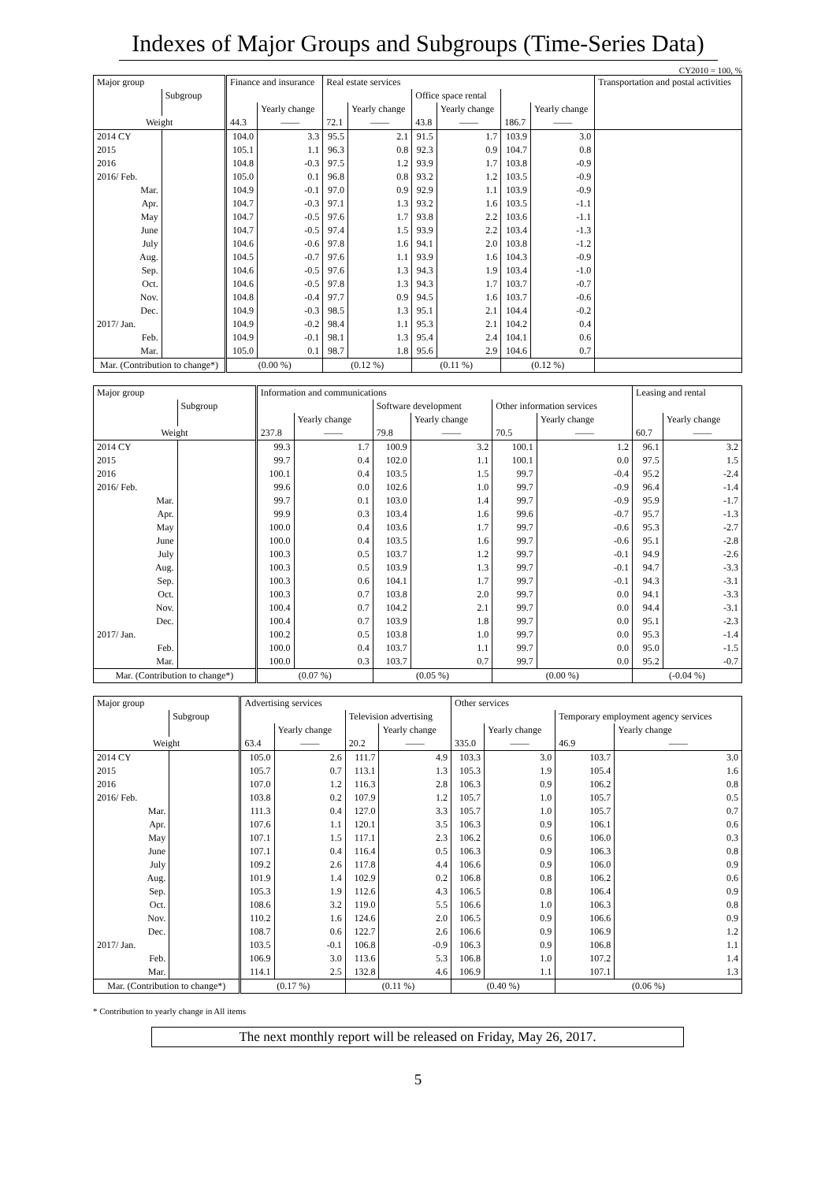Indexes of Major Groups and Subgroups (Time-Series Data)
CY2010 = 100, %
| Major group | | Finance and insurance | | Real estate services | | | | | | Transportation and postal activities |
| | Subgroup | | | | | Office space rental | | | | |
| | | | Yearly change | | Yearly change | | Yearly change | | Yearly change | |
| Weight | | 44.3 | —— | 72.1 | —— | 43.8 | —— | 186.7 | —— | |
| 2014 CY | | 104.0 | 3.3 | 95.5 | 2.1 | 91.5 | 1.7 | 103.9 | 3.0 | |
| 2015 | | 105.1 | 1.1 | 96.3 | 0.8 | 92.3 | 0.9 | 104.7 | 0.8 | |
| 2016 | | 104.8 | -0.3 | 97.5 | 1.2 | 93.9 | 1.7 | 103.8 | -0.9 | |
| 2016/ Feb. | | 105.0 | 0.1 | 96.8 | 0.8 | 93.2 | 1.2 | 103.5 | -0.9 | |
| Mar. | | 104.9 | -0.1 | 97.0 | 0.9 | 92.9 | 1.1 | 103.9 | -0.9 | |
| Apr. | | 104.7 | -0.3 | 97.1 | 1.3 | 93.2 | 1.6 | 103.5 | -1.1 | |
| May | | 104.7 | -0.5 | 97.6 | 1.7 | 93.8 | 2.2 | 103.6 | -1.1 | |
| June | | 104.7 | -0.5 | 97.4 | 1.5 | 93.9 | 2.2 | 103.4 | -1.3 | |
| July | | 104.6 | -0.6 | 97.8 | 1.6 | 94.1 | 2.0 | 103.8 | -1.2 | |
| Aug. | | 104.5 | -0.7 | 97.6 | 1.1 | 93.9 | 1.6 | 104.3 | -0.9 | |
| Sep. | | 104.6 | -0.5 | 97.6 | 1.3 | 94.3 | 1.9 | 103.4 | -1.0 | |
| Oct. | | 104.6 | -0.5 | 97.8 | 1.3 | 94.3 | 1.7 | 103.7 | -0.7 | |
| Nov. | | 104.8 | -0.4 | 97.7 | 0.9 | 94.5 | 1.6 | 103.7 | -0.6 | |
| Dec. | | 104.9 | -0.3 | 98.5 | 1.3 | 95.1 | 2.1 | 104.4 | -0.2 | |
| 2017/ Jan. | | 104.9 | -0.2 | 98.4 | 1.1 | 95.3 | 2.1 | 104.2 | 0.4 | |
| Feb. | | 104.9 | -0.1 | 98.1 | 1.3 | 95.4 | 2.4 | 104.1 | 0.6 | |
| Mar. | | 105.0 | 0.1 | 98.7 | 1.8 | 95.6 | 2.9 | 104.6 | 0.7 | |
| Mar. (Contribution to change*) | | (0.00 %) | | (0.12 %) | | (0.11 %) | | (0.12 %) | | |
| Major group | | Information and communications | | | | | | Leasing and rental | |
| | Subgroup | | | Software development | | Other information services | | | |
| | | | Yearly change | | Yearly change | | Yearly change | | Yearly change |
| Weight | | 237.8 | —— | 79.8 | —— | 70.5 | —— | 60.7 | —— |
| 2014 CY | | 99.3 | 1.7 | 100.9 | 3.2 | 100.1 | 1.2 | 96.1 | 3.2 |
| 2015 | | 99.7 | 0.4 | 102.0 | 1.1 | 100.1 | 0.0 | 97.5 | 1.5 |
| 2016 | | 100.1 | 0.4 | 103.5 | 1.5 | 99.7 | -0.4 | 95.2 | -2.4 |
| 2016/ Feb. | | 99.6 | 0.0 | 102.6 | 1.0 | 99.7 | -0.9 | 96.4 | -1.4 |
| Mar. | | 99.7 | 0.1 | 103.0 | 1.4 | 99.7 | -0.9 | 95.9 | -1.7 |
| Apr. | | 99.9 | 0.3 | 103.4 | 1.6 | 99.6 | -0.7 | 95.7 | -1.3 |
| May | | 100.0 | 0.4 | 103.6 | 1.7 | 99.7 | -0.6 | 95.3 | -2.7 |
| June | | 100.0 | 0.4 | 103.5 | 1.6 | 99.7 | -0.6 | 95.1 | -2.8 |
| July | | 100.3 | 0.5 | 103.7 | 1.2 | 99.7 | -0.1 | 94.9 | -2.6 |
| Aug. | | 100.3 | 0.5 | 103.9 | 1.3 | 99.7 | -0.1 | 94.7 | -3.3 |
| Sep. | | 100.3 | 0.6 | 104.1 | 1.7 | 99.7 | -0.1 | 94.3 | -3.1 |
| Oct. | | 100.3 | 0.7 | 103.8 | 2.0 | 99.7 | 0.0 | 94.1 | -3.3 |
| Nov. | | 100.4 | 0.7 | 104.2 | 2.1 | 99.7 | 0.0 | 94.4 | -3.1 |
| Dec. | | 100.4 | 0.7 | 103.9 | 1.8 | 99.7 | 0.0 | 95.1 | -2.3 |
| 2017/ Jan. | | 100.2 | 0.5 | 103.8 | 1.0 | 99.7 | 0.0 | 95.3 | -1.4 |
| Feb. | | 100.0 | 0.4 | 103.7 | 1.1 | 99.7 | 0.0 | 95.0 | -1.5 |
| Mar. | | 100.0 | 0.3 | 103.7 | 0.7 | 99.7 | 0.0 | 95.2 | -0.7 |
| Mar. (Contribution to change*) | | (0.07 %) | | (0.05 %) | | (0.00 %) | | (-0.04 %) | |
| Major group | | Advertising services | | | | Other services | | | |
| | Subgroup | | | Television advertising | | | | Temporary employment agency services | |
| | | | Yearly change | | Yearly change | | Yearly change | | Yearly change |
| Weight | | 63.4 | —— | 20.2 | —— | 335.0 | —— | 46.9 | —— |
| 2014 CY | | 105.0 | 2.6 | 111.7 | 4.9 | 103.3 | 3.0 | 103.7 | 3.0 |
| 2015 | | 105.7 | 0.7 | 113.1 | 1.3 | 105.3 | 1.9 | 105.4 | 1.6 |
| 2016 | | 107.0 | 1.2 | 116.3 | 2.8 | 106.3 | 0.9 | 106.2 | 0.8 |
| 2016/ Feb. | | 103.8 | 0.2 | 107.9 | 1.2 | 105.7 | 1.0 | 105.7 | 0.5 |
| Mar. | | 111.3 | 0.4 | 127.0 | 3.3 | 105.7 | 1.0 | 105.7 | 0.7 |
| Apr. | | 107.6 | 1.1 | 120.1 | 3.5 | 106.3 | 0.9 | 106.1 | 0.6 |
| May | | 107.1 | 1.5 | 117.1 | 2.3 | 106.2 | 0.6 | 106.0 | 0.3 |
| June | | 107.1 | 0.4 | 116.4 | 0.5 | 106.3 | 0.9 | 106.3 | 0.8 |
| July | | 109.2 | 2.6 | 117.8 | 4.4 | 106.6 | 0.9 | 106.0 | 0.9 |
| Aug. | | 101.9 | 1.4 | 102.9 | 0.2 | 106.8 | 0.8 | 106.2 | 0.6 |
| Sep. | | 105.3 | 1.9 | 112.6 | 4.3 | 106.5 | 0.8 | 106.4 | 0.9 |
| Oct. | | 108.6 | 3.2 | 119.0 | 5.5 | 106.6 | 1.0 | 106.3 | 0.8 |
| Nov. | | 110.2 | 1.6 | 124.6 | 2.0 | 106.5 | 0.9 | 106.6 | 0.9 |
| Dec. | | 108.7 | 0.6 | 122.7 | 2.6 | 106.6 | 0.9 | 106.9 | 1.2 |
| 2017/ Jan. | | 103.5 | -0.1 | 106.8 | -0.9 | 106.3 | 0.9 | 106.8 | 1.1 |
| Feb. | | 106.9 | 3.0 | 113.6 | 5.3 | 106.8 | 1.0 | 107.2 | 1.4 |
| Mar. | | 114.1 | 2.5 | 132.8 | 4.6 | 106.9 | 1.1 | 107.1 | 1.3 |
| Mar. (Contribution to change*) | | (0.17 %) | | (0.11 %) | | (0.40 %) | | (0.06 %) | |
* Contribution to yearly change in All items
The next monthly report will be released on Friday, May 26, 2017.
5